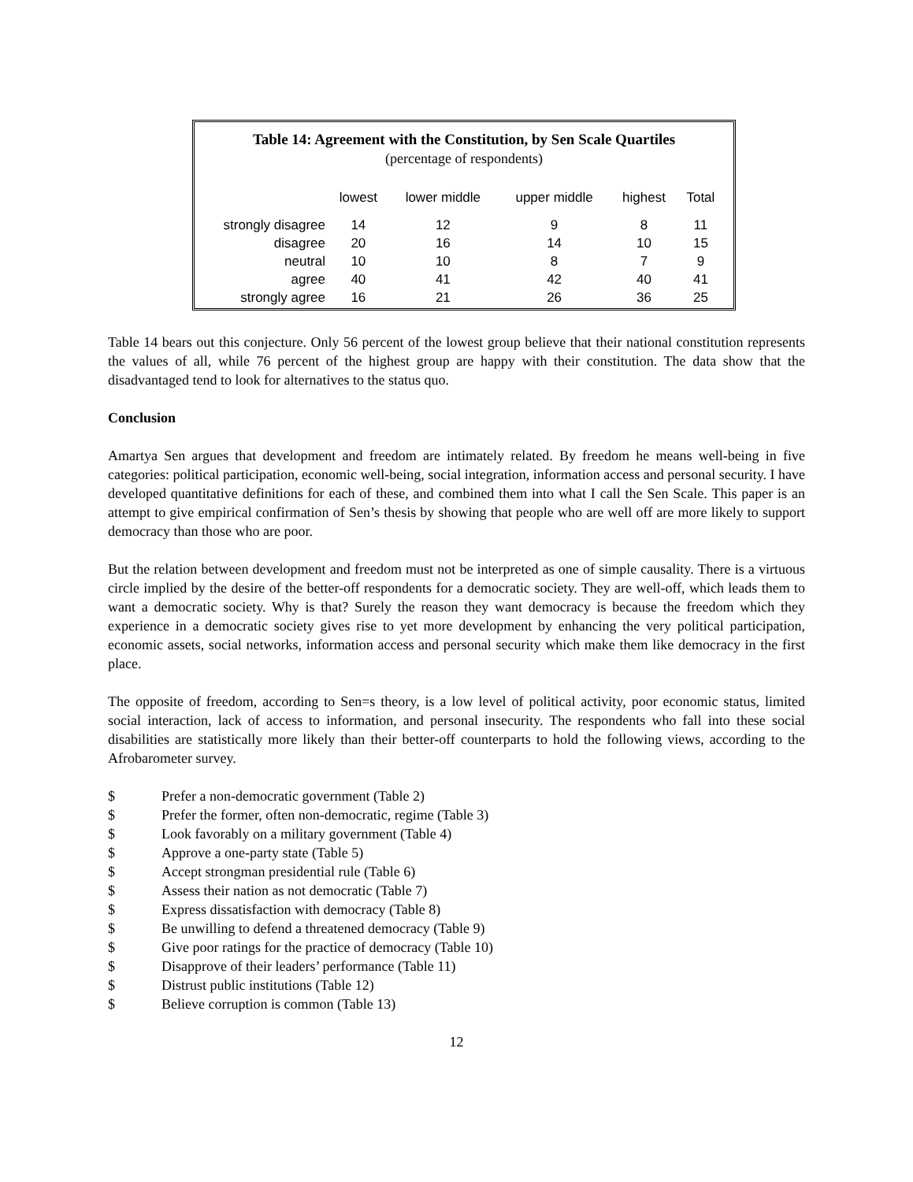Table 14: Agreement with the Constitution, by Sen Scale Quartiles
(percentage of respondents)
| | lowest | lower middle | upper middle | highest | Total |
| --- | --- | --- | --- | --- | --- |
| strongly disagree | 14 | 12 | 9 | 8 | 11 |
| disagree | 20 | 16 | 14 | 10 | 15 |
| neutral | 10 | 10 | 8 | 7 | 9 |
| agree | 40 | 41 | 42 | 40 | 41 |
| strongly agree | 16 | 21 | 26 | 36 | 25 |
Table 14 bears out this conjecture. Only 56 percent of the lowest group believe that their national constitution represents the values of all, while 76 percent of the highest group are happy with their constitution. The data show that the disadvantaged tend to look for alternatives to the status quo.
Conclusion
Amartya Sen argues that development and freedom are intimately related. By freedom he means well-being in five categories: political participation, economic well-being, social integration, information access and personal security. I have developed quantitative definitions for each of these, and combined them into what I call the Sen Scale. This paper is an attempt to give empirical confirmation of Sen’s thesis by showing that people who are well off are more likely to support democracy than those who are poor.
But the relation between development and freedom must not be interpreted as one of simple causality. There is a virtuous circle implied by the desire of the better-off respondents for a democratic society. They are well-off, which leads them to want a democratic society. Why is that? Surely the reason they want democracy is because the freedom which they experience in a democratic society gives rise to yet more development by enhancing the very political participation, economic assets, social networks, information access and personal security which make them like democracy in the first place.
The opposite of freedom, according to Sen=s theory, is a low level of political activity, poor economic status, limited social interaction, lack of access to information, and personal insecurity. The respondents who fall into these social disabilities are statistically more likely than their better-off counterparts to hold the following views, according to the Afrobarometer survey.
$ Prefer a non-democratic government (Table 2)
$ Prefer the former, often non-democratic, regime (Table 3)
$ Look favorably on a military government (Table 4)
$ Approve a one-party state (Table 5)
$ Accept strongman presidential rule (Table 6)
$ Assess their nation as not democratic (Table 7)
$ Express dissatisfaction with democracy (Table 8)
$ Be unwilling to defend a threatened democracy (Table 9)
$ Give poor ratings for the practice of democracy (Table 10)
$ Disapprove of their leaders’ performance (Table 11)
$ Distrust public institutions (Table 12)
$ Believe corruption is common (Table 13)
12